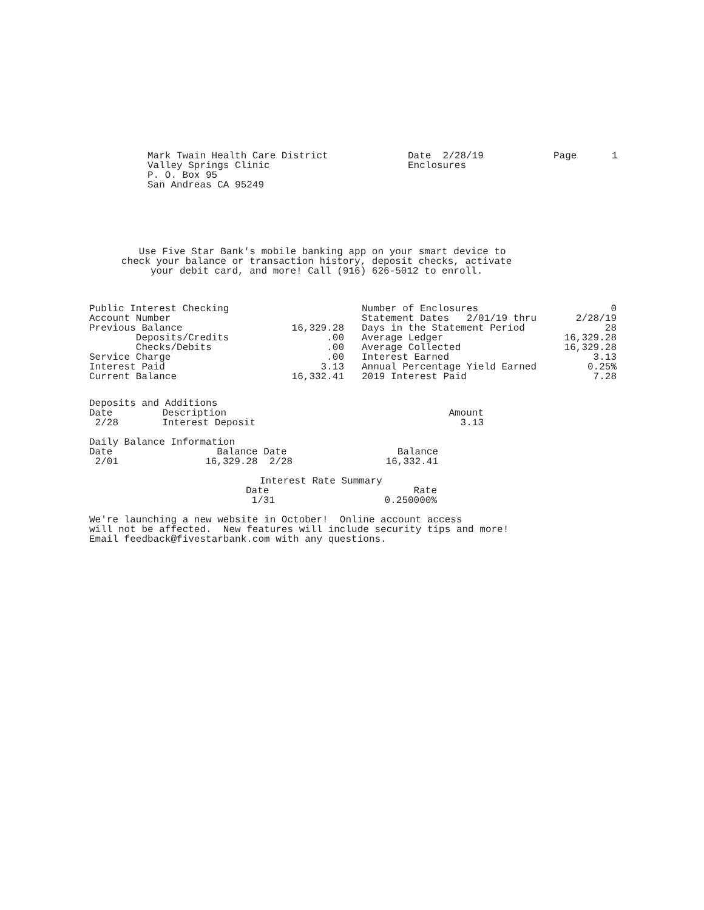Mark Twain Health Care District Valley Springs Clinic P. O. Box 95 San Andreas CA 95249
Date 2/28/19 Enclosures
Page 1
Use Five Star Bank's mobile banking app on your smart device to check your balance or transaction history, deposit checks, activate your debit card, and more! Call (916) 626-5012 to enroll.
| Public Interest Checking | |
| Account Number | |
| Previous Balance | 16,329.28 |
| Deposits/Credits | .00 |
| Checks/Debits | .00 |
| Service Charge | .00 |
| Interest Paid | 3.13 |
| Current Balance | 16,332.41 |
| Number of Enclosures | 0 |
| Statement Dates 2/01/19 thru | 2/28/19 |
| Days in the Statement Period | 28 |
| Average Ledger | 16,329.28 |
| Average Collected | 16,329.28 |
| Interest Earned | 3.13 |
| Annual Percentage Yield Earned | 0.25% |
| 2019 Interest Paid | 7.28 |
Deposits and Additions
| Date | Description | Amount |
| --- | --- | --- |
| 2/28 | Interest Deposit | 3.13 |
Daily Balance Information
| Date | Balance | Date | Balance |
| --- | --- | --- | --- |
| 2/01 | 16,329.28 | 2/28 | 16,332.41 |
Interest Rate Summary
| Date | Rate |
| --- | --- |
| 1/31 | 0.250000% |
We're launching a new website in October! Online account access will not be affected. New features will include security tips and more! Email feedback@fivestarbank.com with any questions.